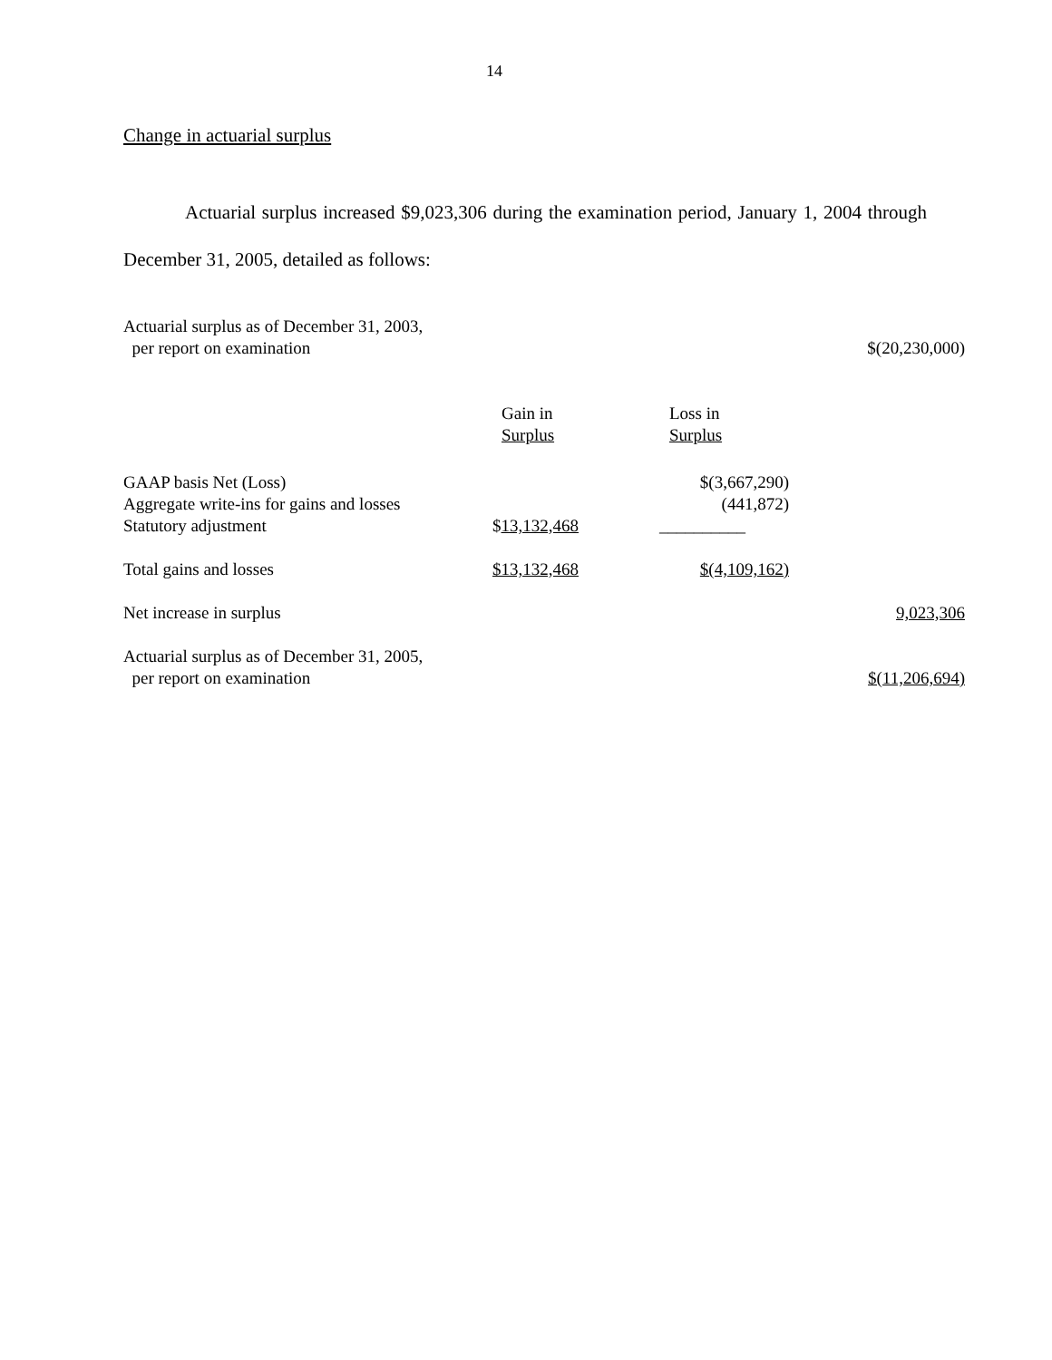14
Change in actuarial surplus
Actuarial surplus increased $9,023,306 during the examination period, January 1, 2004 through December 31, 2005, detailed as follows:
| Actuarial surplus as of December 31, 2003, per report on examination | | | $(20,230,000) |
| | Gain in Surplus | Loss in Surplus | |
| GAAP basis Net (Loss) | | $(3,667,290) | |
| Aggregate write-ins for gains and losses | | (441,872) | |
| Statutory adjustment | $ 13,132,468 | __________ | |
| Total gains and losses | $13,132,468 | $(4,109,162) | |
| Net increase in surplus | | | 9,023,306 |
| Actuarial surplus as of December 31, 2005, per report on examination | | | $(11,206,694) |